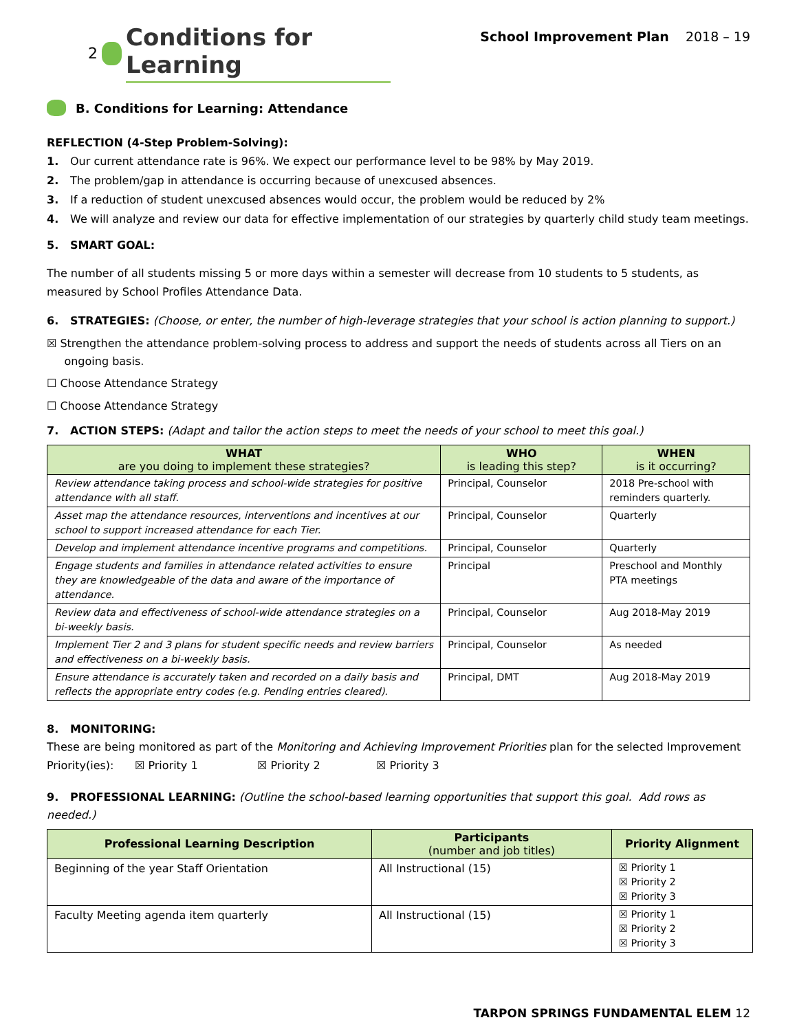2 Conditions for Learning
School Improvement Plan 2018 – 19
B. Conditions for Learning: Attendance
REFLECTION (4-Step Problem-Solving):
1. Our current attendance rate is 96%. We expect our performance level to be 98% by May 2019.
2. The problem/gap in attendance is occurring because of unexcused absences.
3. If a reduction of student unexcused absences would occur, the problem would be reduced by 2%
4. We will analyze and review our data for effective implementation of our strategies by quarterly child study team meetings.
5. SMART GOAL:
The number of all students missing 5 or more days within a semester will decrease from 10 students to 5 students, as measured by School Profiles Attendance Data.
6. STRATEGIES: (Choose, or enter, the number of high-leverage strategies that your school is action planning to support.)
☒ Strengthen the attendance problem-solving process to address and support the needs of students across all Tiers on an
ongoing basis.
☐ Choose Attendance Strategy
☐ Choose Attendance Strategy
7. ACTION STEPS: (Adapt and tailor the action steps to meet the needs of your school to meet this goal.)
| WHAT are you doing to implement these strategies? | WHO is leading this step? | WHEN is it occurring? |
| --- | --- | --- |
| Review attendance taking process and school-wide strategies for positive attendance with all staff. | Principal, Counselor | 2018 Pre-school with reminders quarterly. |
| Asset map the attendance resources, interventions and incentives at our school to support increased attendance for each Tier. | Principal, Counselor | Quarterly |
| Develop and implement attendance incentive programs and competitions. | Principal, Counselor | Quarterly |
| Engage students and families in attendance related activities to ensure they are knowledgeable of the data and aware of the importance of attendance. | Principal | Preschool and Monthly PTA meetings |
| Review data and effectiveness of school-wide attendance strategies on a bi-weekly basis. | Principal, Counselor | Aug 2018-May 2019 |
| Implement Tier 2 and 3 plans for student specific needs and review barriers and effectiveness on a bi-weekly basis. | Principal, Counselor | As needed |
| Ensure attendance is accurately taken and recorded on a daily basis and reflects the appropriate entry codes (e.g. Pending entries cleared). | Principal, DMT | Aug 2018-May 2019 |
8. MONITORING:
These are being monitored as part of the Monitoring and Achieving Improvement Priorities plan for the selected Improvement Priority(ies): ☒ Priority 1 ☒ Priority 2 ☒ Priority 3
9. PROFESSIONAL LEARNING: (Outline the school-based learning opportunities that support this goal. Add rows as needed.)
| Professional Learning Description | Participants (number and job titles) | Priority Alignment |
| --- | --- | --- |
| Beginning of the year Staff Orientation | All Instructional (15) | ☒ Priority 1 ☒ Priority 2 ☒ Priority 3 |
| Faculty Meeting agenda item quarterly | All Instructional (15) | ☒ Priority 1 ☒ Priority 2 ☒ Priority 3 |
TARPON SPRINGS FUNDAMENTAL ELEM 12